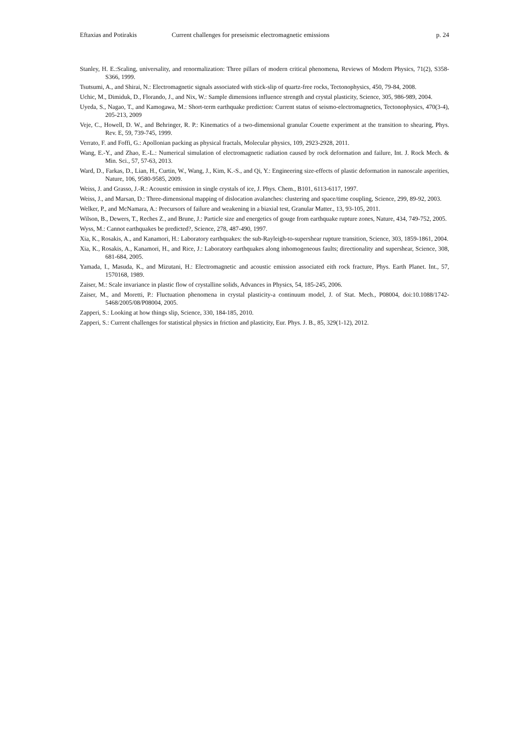Eftaxias and Potirakis Current challenges for preseismic electromagnetic emissions p. 24
Stanley, H. E.:Scaling, universality, and renormalization: Three pillars of modern critical phenomena, Reviews of Modern Physics, 71(2), S358-S366, 1999.
Tsutsumi, A., and Shirai, N.: Electromagnetic signals associated with stick-slip of quartz-free rocks, Tectonophysics, 450, 79-84, 2008.
Uchic, M., Dimiduk, D., Florando, J., and Nix, W.: Sample dimensions influence strength and crystal plasticity, Science, 305, 986-989, 2004.
Uyeda, S., Nagao, T., and Kamogawa, M.: Short-term earthquake prediction: Current status of seismo-electromagnetics, Tectonophysics, 470(3-4), 205-213, 2009
Veje, C., Howell, D. W., and Behringer, R. P.: Kinematics of a two-dimensional granular Couette experiment at the transition to shearing, Phys. Rev. E, 59, 739-745, 1999.
Verrato, F. and Foffi, G.: Apollonian packing as physical fractals, Molecular physics, 109, 2923-2928, 2011.
Wang, E.-Y., and Zhao, E.-L.: Numerical simulation of electromagnetic radiation caused by rock deformation and failure, Int. J. Rock Mech. & Min. Sci., 57, 57-63, 2013.
Ward, D., Farkas, D., Lian, H., Curtin, W., Wang, J., Kim, K.-S., and Qi, Y.: Engineering size-effects of plastic deformation in nanoscale asperities, Nature, 106, 9580-9585, 2009.
Weiss, J. and Grasso, J.-R.: Acoustic emission in single crystals of ice, J. Phys. Chem., B101, 6113-6117, 1997.
Weiss, J., and Marsan, D.: Three-dimensional mapping of dislocation avalanches: clustering and space/time coupling, Science, 299, 89-92, 2003.
Welker, P., and McNamara, A.: Precursors of failure and weakening in a biaxial test, Granular Matter., 13, 93-105, 2011.
Wilson, B., Dewers, T., Reches Z., and Brune, J.: Particle size and energetics of gouge from earthquake rupture zones, Nature, 434, 749-752, 2005.
Wyss, M.: Cannot earthquakes be predicted?, Science, 278, 487-490, 1997.
Xia, K., Rosakis, A., and Kanamori, H.: Laboratory earthquakes: the sub-Rayleigh-to-supershear rupture transition, Science, 303, 1859-1861, 2004.
Xia, K., Rosakis, A., Kanamori, H., and Rice, J.: Laboratory earthquakes along inhomogeneous faults; directionality and supershear, Science, 308, 681-684, 2005.
Yamada, I., Masuda, K., and Mizutani, H.: Electromagnetic and acoustic emission associated eith rock fracture, Phys. Earth Planet. Int., 57, 1570168, 1989.
Zaiser, M.: Scale invariance in plastic flow of crystalline solids, Advances in Physics, 54, 185-245, 2006.
Zaiser, M., and Moretti, P.: Fluctuation phenomena in crystal plasticity-a continuum model, J. of Stat. Mech., P08004, doi:10.1088/1742-5468/2005/08/P08004, 2005.
Zapperi, S.: Looking at how things slip, Science, 330, 184-185, 2010.
Zapperi, S.: Current challenges for statistical physics in friction and plasticity, Eur. Phys. J. B., 85, 329(1-12), 2012.